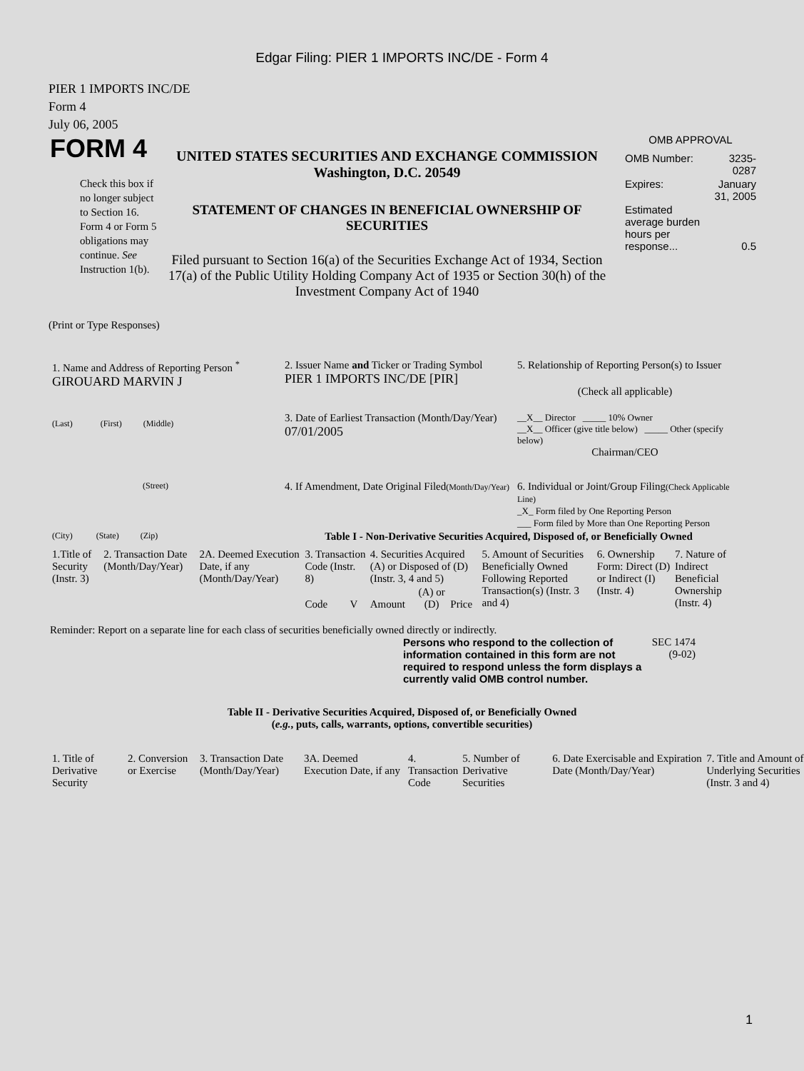Edgar Filing: PIER 1 IMPORTS INC/DE - Form 4
PIER 1 IMPORTS INC/DE
Form 4
July 06, 2005
FORM 4
Check this box if no longer subject to Section 16. Form 4 or Form 5 obligations may continue. See Instruction 1(b).
UNITED STATES SECURITIES AND EXCHANGE COMMISSION
Washington, D.C. 20549
STATEMENT OF CHANGES IN BENEFICIAL OWNERSHIP OF SECURITIES
Filed pursuant to Section 16(a) of the Securities Exchange Act of 1934, Section 17(a) of the Public Utility Holding Company Act of 1935 or Section 30(h) of the Investment Company Act of 1940
OMB APPROVAL
| OMB Number: | 3235-0287 |
| Expires: | January 31, 2005 |
| Estimated average burden hours per response... | 0.5 |
(Print or Type Responses)
| 1. Name and Address of Reporting Person <sup>*</sup> GIROUARD MARVIN J | 2. Issuer Name and Ticker or Trading Symbol PIER 1 IMPORTS INC/DE [PIR] | 5. Relationship of Reporting Person(s) to Issuer (Check all applicable) __X__ Director _____ 10% Owner __X__ Officer (give title below) _____ Other (specify below) Chairman/CEO |
| (Last) (First) (Middle) | 3. Date of Earliest Transaction (Month/Day/Year) 07/01/2005 | |
| (Street) | 4. If Amendment, Date Original Filed (Month/Day/Year) | 6. Individual or Joint/Group Filing (Check Applicable Line) _X_ Form filed by One Reporting Person ___ Form filed by More than One Reporting Person |
| (City) (State) (Zip) | Table I - Non-Derivative Securities Acquired, Disposed of, or Beneficially Owned | |
| 1.Title of Security (Instr. 3) | 2. Transaction Date (Month/Day/Year) | 2A. Deemed Execution Date, if any (Month/Day/Year) | 3. Transaction Code (Instr. 8) | | 4. Securities Acquired (A) or Disposed of (D) (Instr. 3, 4 and 5) | | | 5. Amount of Securities Beneficially Owned Following Reported Transaction(s) (Instr. 3 and 4) | 6. Ownership Form: Direct (D) or Indirect (I) (Instr. 4) | 7. Nature of Indirect Beneficial Ownership (Instr. 4) |
| --- | --- | --- | --- | --- | --- | --- | --- | --- | --- | --- |
| | | | Code | V | Amount | (A) or (D) | Price | | | |
Reminder: Report on a separate line for each class of securities beneficially owned directly or indirectly.
Persons who respond to the collection of information contained in this form are not required to respond unless the form displays a currently valid OMB control number.
SEC 1474 (9-02)
Table II - Derivative Securities Acquired, Disposed of, or Beneficially Owned
(e.g., puts, calls, warrants, options, convertible securities)
| 1. Title of Derivative Security | 2. Conversion or Exercise | 3. Transaction Date (Month/Day/Year) | 3A. Deemed Execution Date, if any | 4. Transaction Code | 5. Number of Derivative Securities | 6. Date Exercisable and Expiration Date (Month/Day/Year) | 7. Title and Amount of Underlying Securities (Instr. 3 and 4) |
| --- | --- | --- | --- | --- | --- | --- | --- |
1